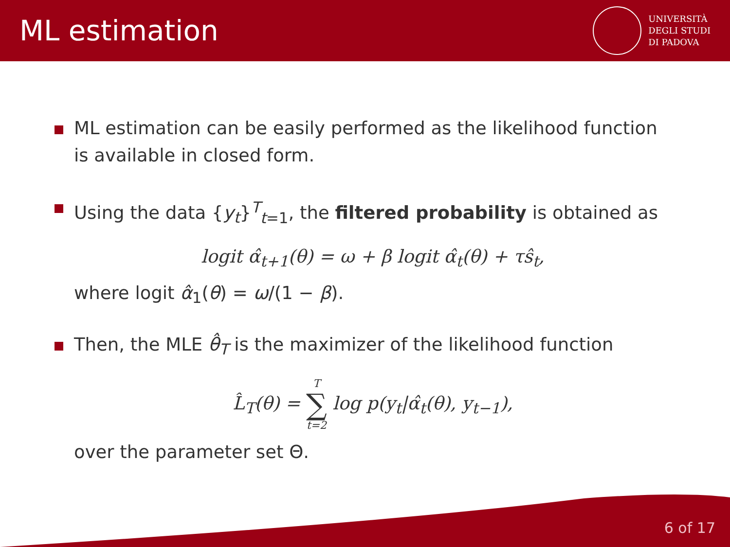ML estimation
UNIVERSITÀ
DEGLI STUDI
DI PADOVA
ML estimation can be easily performed as the likelihood function is available in closed form.
Using the data {y<sub>t</sub>}<sup>T</sup><sub>t=1</sub>, the filtered probability is obtained as
logit α̂<sub>t+1</sub>(θ) = ω + β logit α̂<sub>t</sub>(θ) + τŝ<sub>t</sub>,
where logit α̂<sub>1</sub>(θ) = ω/(1 − β).
Then, the MLE θ̂<sub>T</sub> is the maximizer of the likelihood function
L̂<sub>T</sub>(θ) = T ∑ t=2 log p(y<sub>t</sub>|α̂<sub>t</sub>(θ), y<sub>t−1</sub>),
over the parameter set Θ.
6 of 17